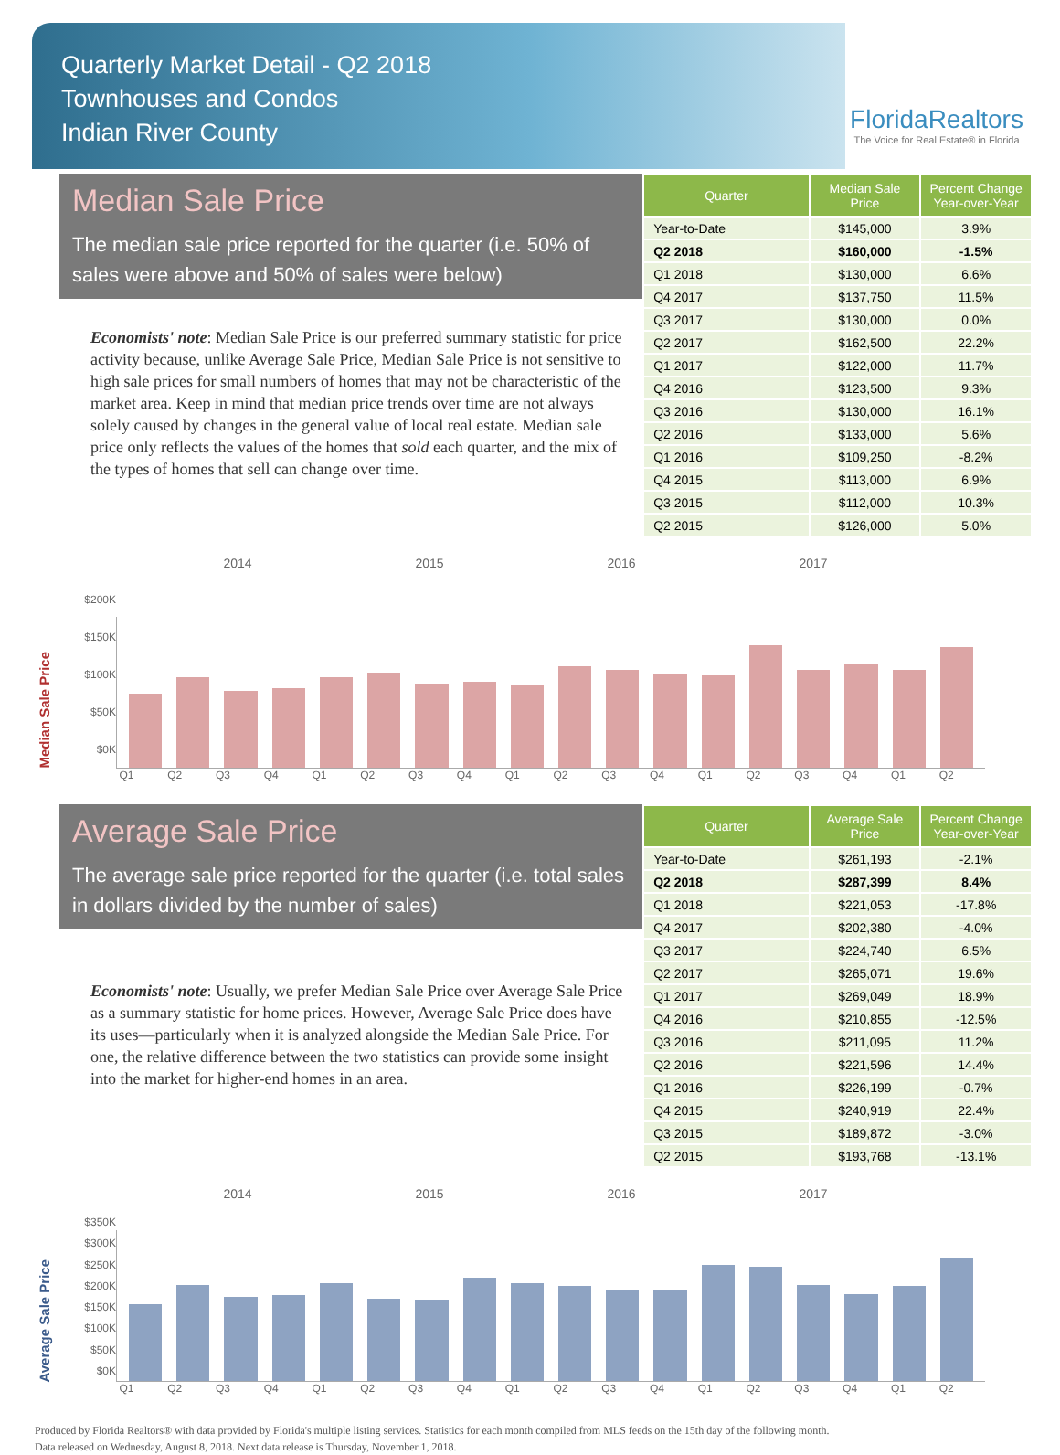Quarterly Market Detail - Q2 2018
Townhouses and Condos
Indian River County
FloridaRealtors
The Voice for Real Estate® in Florida
Median Sale Price
The median sale price reported for the quarter (i.e. 50% of sales were above and 50% of sales were below)
Economists' note: Median Sale Price is our preferred summary statistic for price activity because, unlike Average Sale Price, Median Sale Price is not sensitive to high sale prices for small numbers of homes that may not be characteristic of the market area. Keep in mind that median price trends over time are not always solely caused by changes in the general value of local real estate. Median sale price only reflects the values of the homes that sold each quarter, and the mix of the types of homes that sell can change over time.
| Quarter | Median Sale Price | Percent Change Year-over-Year |
| --- | --- | --- |
| Year-to-Date | $145,000 | 3.9% |
| Q2 2018 | $160,000 | -1.5% |
| Q1 2018 | $130,000 | 6.6% |
| Q4 2017 | $137,750 | 11.5% |
| Q3 2017 | $130,000 | 0.0% |
| Q2 2017 | $162,500 | 22.2% |
| Q1 2017 | $122,000 | 11.7% |
| Q4 2016 | $123,500 | 9.3% |
| Q3 2016 | $130,000 | 16.1% |
| Q2 2016 | $133,000 | 5.6% |
| Q1 2016 | $109,250 | -8.2% |
| Q4 2015 | $113,000 | 6.9% |
| Q3 2015 | $112,000 | 10.3% |
| Q2 2015 | $126,000 | 5.0% |
2014 2015 2016 2017
Median Sale Price
$200K
$150K
$100K
$50K
$0K
Q1 Q2 Q3 Q4 Q1 Q2 Q3 Q4 Q1 Q2 Q3 Q4 Q1 Q2 Q3 Q4 Q1 Q2
Average Sale Price
The average sale price reported for the quarter (i.e. total sales in dollars divided by the number of sales)
Economists' note: Usually, we prefer Median Sale Price over Average Sale Price as a summary statistic for home prices. However, Average Sale Price does have its uses—particularly when it is analyzed alongside the Median Sale Price. For one, the relative difference between the two statistics can provide some insight into the market for higher-end homes in an area.
| Quarter | Average Sale Price | Percent Change Year-over-Year |
| --- | --- | --- |
| Year-to-Date | $261,193 | -2.1% |
| Q2 2018 | $287,399 | 8.4% |
| Q1 2018 | $221,053 | -17.8% |
| Q4 2017 | $202,380 | -4.0% |
| Q3 2017 | $224,740 | 6.5% |
| Q2 2017 | $265,071 | 19.6% |
| Q1 2017 | $269,049 | 18.9% |
| Q4 2016 | $210,855 | -12.5% |
| Q3 2016 | $211,095 | 11.2% |
| Q2 2016 | $221,596 | 14.4% |
| Q1 2016 | $226,199 | -0.7% |
| Q4 2015 | $240,919 | 22.4% |
| Q3 2015 | $189,872 | -3.0% |
| Q2 2015 | $193,768 | -13.1% |
2014 2015 2016 2017
Average Sale Price
$350K
$300K
$250K
$200K
$150K
$100K
$50K
$0K
Q1 Q2 Q3 Q4 Q1 Q2 Q3 Q4 Q1 Q2 Q3 Q4 Q1 Q2 Q3 Q4 Q1 Q2
Produced by Florida Realtors® with data provided by Florida's multiple listing services. Statistics for each month compiled from MLS feeds on the 15th day of the following month.
Data released on Wednesday, August 8, 2018. Next data release is Thursday, November 1, 2018.